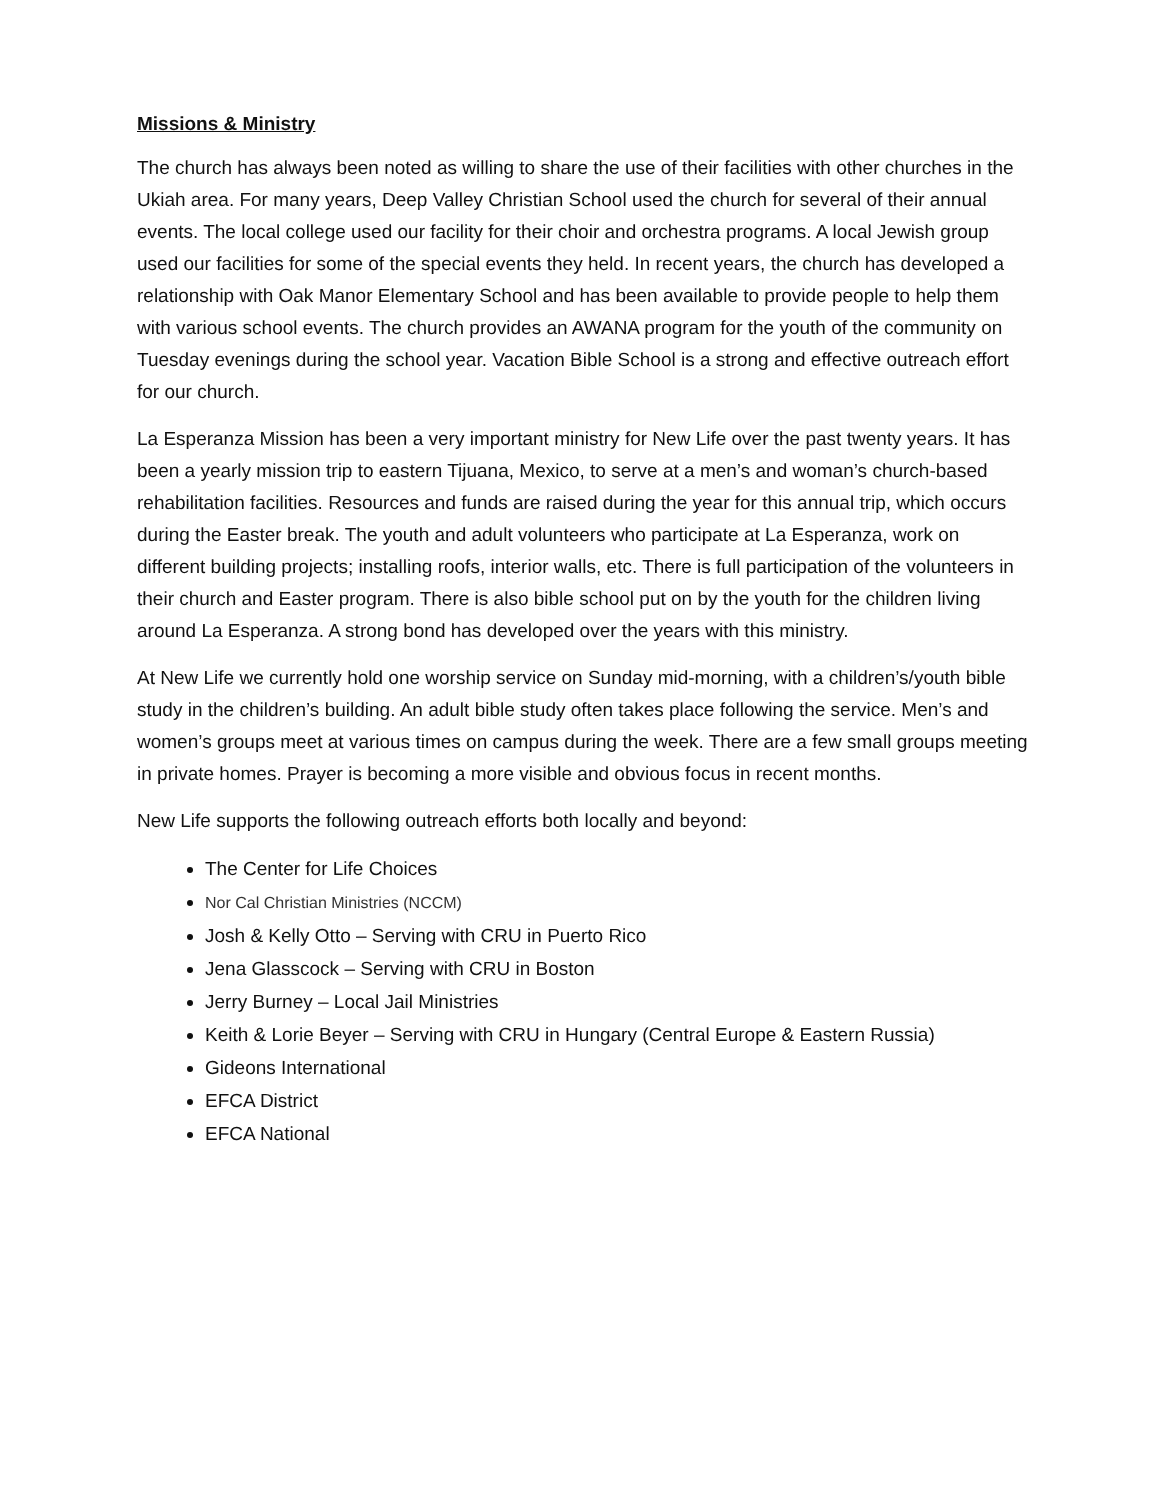Missions & Ministry
The church has always been noted as willing to share the use of their facilities with other churches in the Ukiah area. For many years, Deep Valley Christian School used the church for several of their annual events. The local college used our facility for their choir and orchestra programs. A local Jewish group used our facilities for some of the special events they held. In recent years, the church has developed a relationship with Oak Manor Elementary School and has been available to provide people to help them with various school events. The church provides an AWANA program for the youth of the community on Tuesday evenings during the school year. Vacation Bible School is a strong and effective outreach effort for our church.
La Esperanza Mission has been a very important ministry for New Life over the past twenty years. It has been a yearly mission trip to eastern Tijuana, Mexico, to serve at a men’s and woman’s church-based rehabilitation facilities. Resources and funds are raised during the year for this annual trip, which occurs during the Easter break. The youth and adult volunteers who participate at La Esperanza, work on different building projects; installing roofs, interior walls, etc. There is full participation of the volunteers in their church and Easter program. There is also bible school put on by the youth for the children living around La Esperanza. A strong bond has developed over the years with this ministry.
At New Life we currently hold one worship service on Sunday mid-morning, with a children’s/youth bible study in the children’s building. An adult bible study often takes place following the service. Men’s and women’s groups meet at various times on campus during the week. There are a few small groups meeting in private homes. Prayer is becoming a more visible and obvious focus in recent months.
New Life supports the following outreach efforts both locally and beyond:
The Center for Life Choices
Nor Cal Christian Ministries (NCCM)
Josh & Kelly Otto – Serving with CRU in Puerto Rico
Jena Glasscock – Serving with CRU in Boston
Jerry Burney – Local Jail Ministries
Keith & Lorie Beyer – Serving with CRU in Hungary (Central Europe & Eastern Russia)
Gideons International
EFCA District
EFCA National